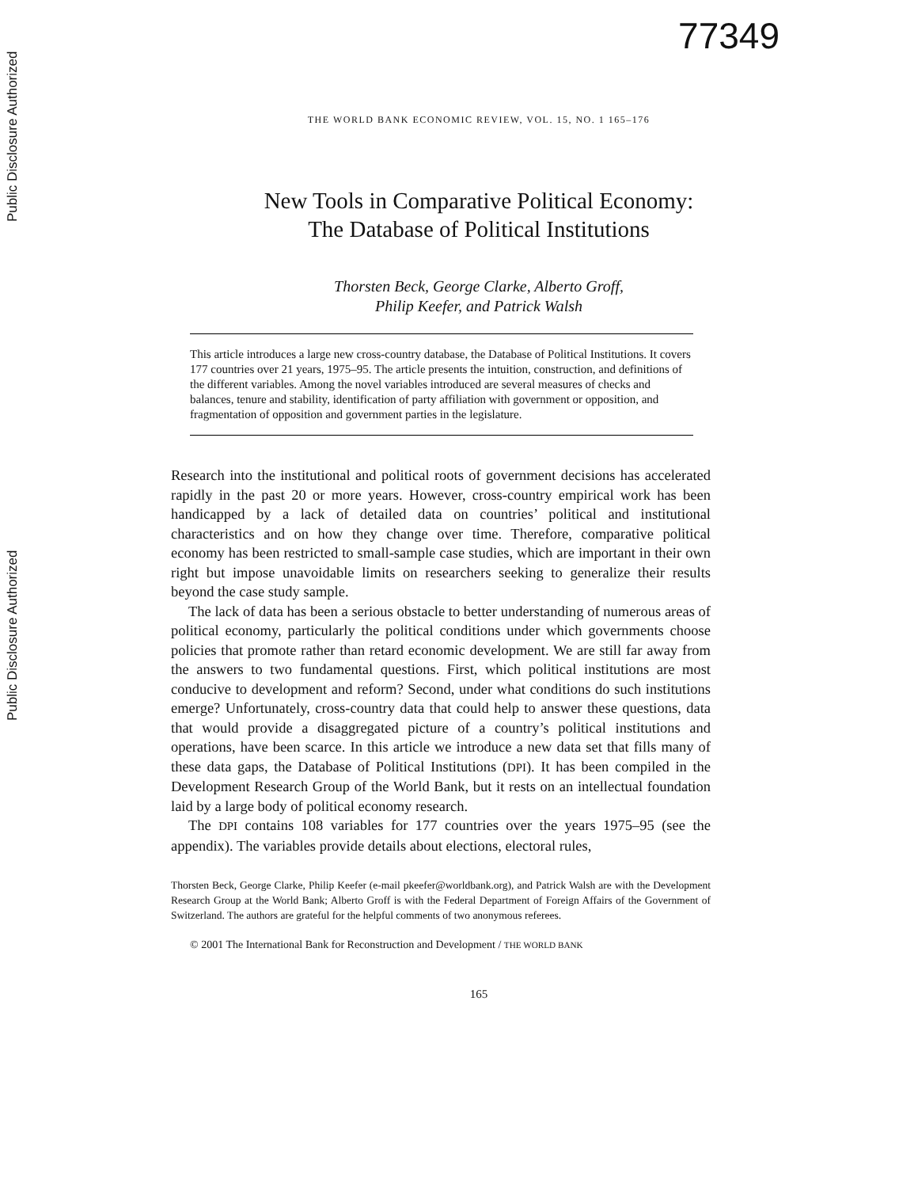Public Disclosure Authorized
Public Disclosure Authorized
77349
THE WORLD BANK ECONOMIC REVIEW, VOL. 15, NO. 1 165–176
New Tools in Comparative Political Economy:
The Database of Political Institutions
Thorsten Beck, George Clarke, Alberto Groff,
Philip Keefer, and Patrick Walsh
This article introduces a large new cross-country database, the Database of Political Institutions. It covers 177 countries over 21 years, 1975–95. The article presents the intuition, construction, and definitions of the different variables. Among the novel variables introduced are several measures of checks and balances, tenure and stability, identification of party affiliation with government or opposition, and fragmentation of opposition and government parties in the legislature.
Research into the institutional and political roots of government decisions has accelerated rapidly in the past 20 or more years. However, cross-country empirical work has been handicapped by a lack of detailed data on countries’ political and institutional characteristics and on how they change over time. Therefore, comparative political economy has been restricted to small-sample case studies, which are important in their own right but impose unavoidable limits on researchers seeking to generalize their results beyond the case study sample.
The lack of data has been a serious obstacle to better understanding of numerous areas of political economy, particularly the political conditions under which governments choose policies that promote rather than retard economic development. We are still far away from the answers to two fundamental questions. First, which political institutions are most conducive to development and reform? Second, under what conditions do such institutions emerge? Unfortunately, cross-country data that could help to answer these questions, data that would provide a disaggregated picture of a country’s political institutions and operations, have been scarce. In this article we introduce a new data set that fills many of these data gaps, the Database of Political Institutions (DPI). It has been compiled in the Development Research Group of the World Bank, but it rests on an intellectual foundation laid by a large body of political economy research.
The DPI contains 108 variables for 177 countries over the years 1975–95 (see the appendix). The variables provide details about elections, electoral rules,
Thorsten Beck, George Clarke, Philip Keefer (e-mail pkeefer@worldbank.org), and Patrick Walsh are with the Development Research Group at the World Bank; Alberto Groff is with the Federal Department of Foreign Affairs of the Government of Switzerland. The authors are grateful for the helpful comments of two anonymous referees.
© 2001 The International Bank for Reconstruction and Development / THE WORLD BANK
165